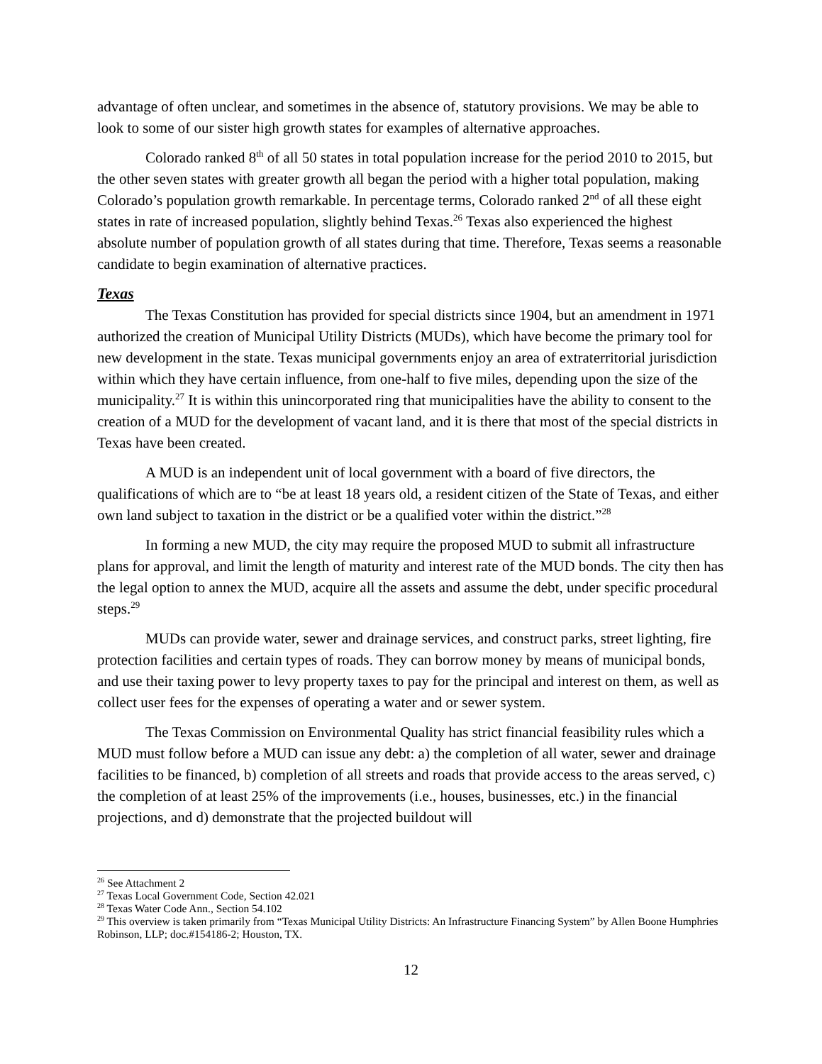advantage of often unclear, and sometimes in the absence of, statutory provisions. We may be able to look to some of our sister high growth states for examples of alternative approaches.
Colorado ranked 8<sup>th</sup> of all 50 states in total population increase for the period 2010 to 2015, but the other seven states with greater growth all began the period with a higher total population, making Colorado’s population growth remarkable. In percentage terms, Colorado ranked 2<sup>nd</sup> of all these eight states in rate of increased population, slightly behind Texas.<sup>26</sup> Texas also experienced the highest absolute number of population growth of all states during that time. Therefore, Texas seems a reasonable candidate to begin examination of alternative practices.
Texas
The Texas Constitution has provided for special districts since 1904, but an amendment in 1971 authorized the creation of Municipal Utility Districts (MUDs), which have become the primary tool for new development in the state. Texas municipal governments enjoy an area of extraterritorial jurisdiction within which they have certain influence, from one-half to five miles, depending upon the size of the municipality.<sup>27</sup> It is within this unincorporated ring that municipalities have the ability to consent to the creation of a MUD for the development of vacant land, and it is there that most of the special districts in Texas have been created.
A MUD is an independent unit of local government with a board of five directors, the qualifications of which are to “be at least 18 years old, a resident citizen of the State of Texas, and either own land subject to taxation in the district or be a qualified voter within the district.”<sup>28</sup>
In forming a new MUD, the city may require the proposed MUD to submit all infrastructure plans for approval, and limit the length of maturity and interest rate of the MUD bonds. The city then has the legal option to annex the MUD, acquire all the assets and assume the debt, under specific procedural steps.<sup>29</sup>
MUDs can provide water, sewer and drainage services, and construct parks, street lighting, fire protection facilities and certain types of roads. They can borrow money by means of municipal bonds, and use their taxing power to levy property taxes to pay for the principal and interest on them, as well as collect user fees for the expenses of operating a water and or sewer system.
The Texas Commission on Environmental Quality has strict financial feasibility rules which a MUD must follow before a MUD can issue any debt: a) the completion of all water, sewer and drainage facilities to be financed, b) completion of all streets and roads that provide access to the areas served, c) the completion of at least 25% of the improvements (i.e., houses, businesses, etc.) in the financial projections, and d) demonstrate that the projected buildout will
<sup>26</sup> See Attachment 2
<sup>27</sup> Texas Local Government Code, Section 42.021
<sup>28</sup> Texas Water Code Ann., Section 54.102
<sup>29</sup> This overview is taken primarily from “Texas Municipal Utility Districts: An Infrastructure Financing System” by Allen Boone Humphries Robinson, LLP; doc.#154186-2; Houston, TX.
12